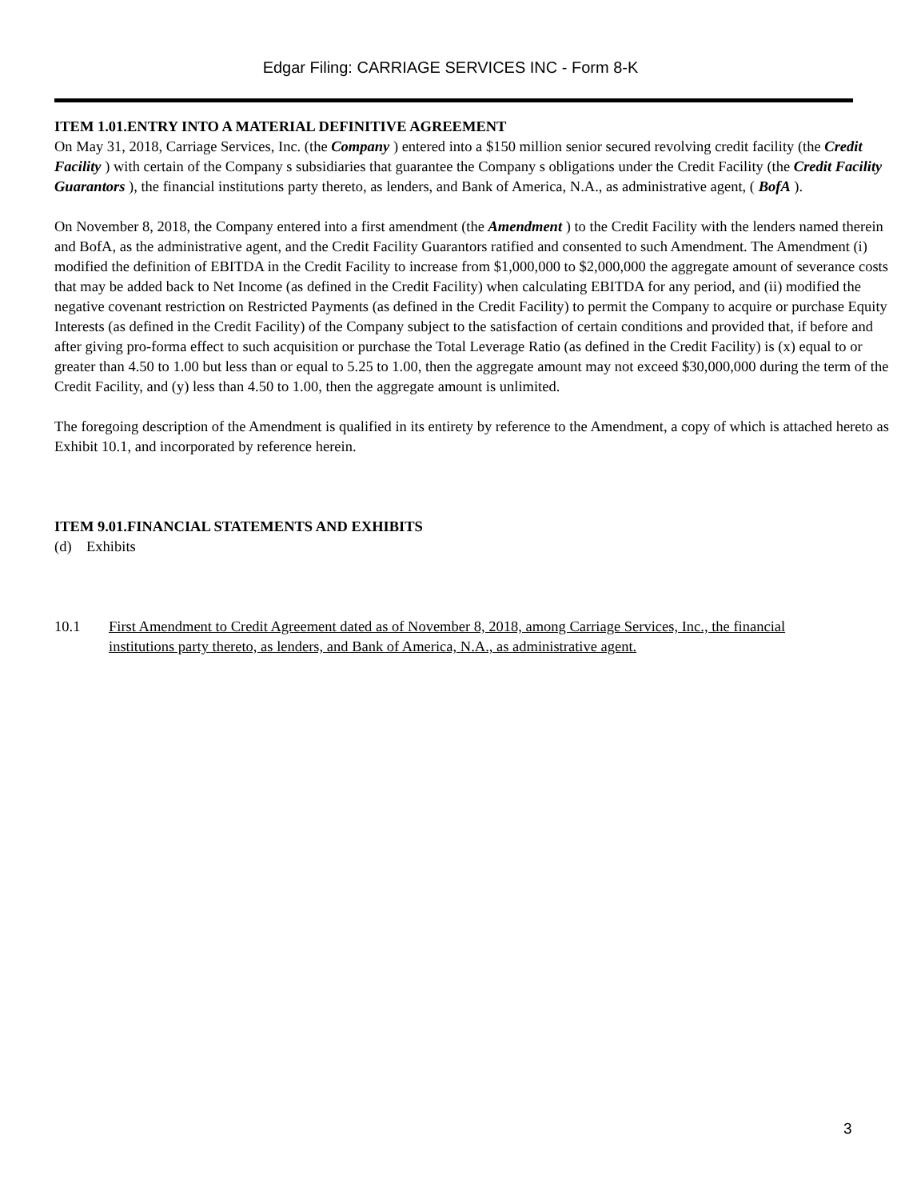Edgar Filing: CARRIAGE SERVICES INC - Form 8-K
ITEM 1.01.ENTRY INTO A MATERIAL DEFINITIVE AGREEMENT
On May 31, 2018, Carriage Services, Inc. (the Company ) entered into a $150 million senior secured revolving credit facility (the Credit Facility ) with certain of the Company s subsidiaries that guarantee the Company s obligations under the Credit Facility (the Credit Facility Guarantors ), the financial institutions party thereto, as lenders, and Bank of America, N.A., as administrative agent, ( BofA ).
On November 8, 2018, the Company entered into a first amendment (the Amendment ) to the Credit Facility with the lenders named therein and BofA, as the administrative agent, and the Credit Facility Guarantors ratified and consented to such Amendment. The Amendment (i) modified the definition of EBITDA in the Credit Facility to increase from $1,000,000 to $2,000,000 the aggregate amount of severance costs that may be added back to Net Income (as defined in the Credit Facility) when calculating EBITDA for any period, and (ii) modified the negative covenant restriction on Restricted Payments (as defined in the Credit Facility) to permit the Company to acquire or purchase Equity Interests (as defined in the Credit Facility) of the Company subject to the satisfaction of certain conditions and provided that, if before and after giving pro-forma effect to such acquisition or purchase the Total Leverage Ratio (as defined in the Credit Facility) is (x) equal to or greater than 4.50 to 1.00 but less than or equal to 5.25 to 1.00, then the aggregate amount may not exceed $30,000,000 during the term of the Credit Facility, and (y) less than 4.50 to 1.00, then the aggregate amount is unlimited.
The foregoing description of the Amendment is qualified in its entirety by reference to the Amendment, a copy of which is attached hereto as Exhibit 10.1, and incorporated by reference herein.
ITEM 9.01.FINANCIAL STATEMENTS AND EXHIBITS
(d) Exhibits
10.1 First Amendment to Credit Agreement dated as of November 8, 2018, among Carriage Services, Inc., the financial institutions party thereto, as lenders, and Bank of America, N.A., as administrative agent.
3